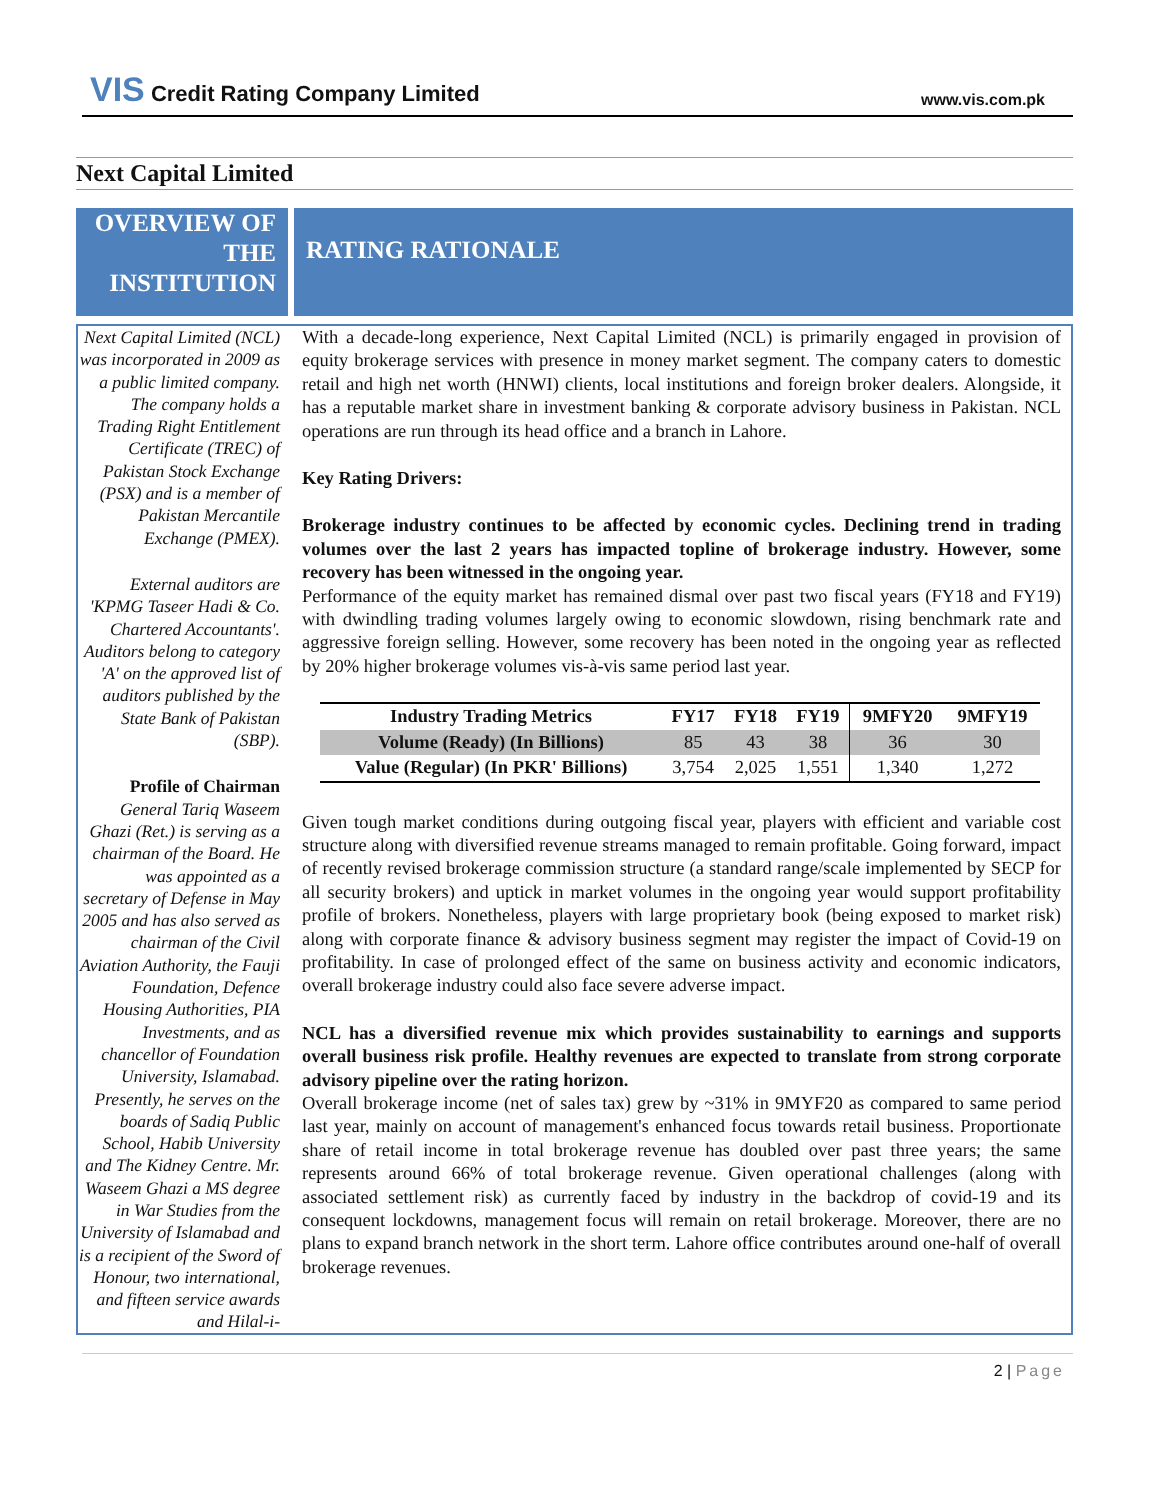VIS Credit Rating Company Limited
www.vis.com.pk
Next Capital Limited
OVERVIEW OF THE INSTITUTION
RATING RATIONALE
Next Capital Limited (NCL) was incorporated in 2009 as a public limited company. The company holds a Trading Right Entitlement Certificate (TREC) of Pakistan Stock Exchange (PSX) and is a member of Pakistan Mercantile Exchange (PMEX).
External auditors are 'KPMG Taseer Hadi & Co. Chartered Accountants'. Auditors belong to category 'A' on the approved list of auditors published by the State Bank of Pakistan (SBP).
Profile of Chairman
General Tariq Waseem Ghazi (Ret.) is serving as a chairman of the Board. He was appointed as a secretary of Defense in May 2005 and has also served as chairman of the Civil Aviation Authority, the Fauji Foundation, Defence Housing Authorities, PIA Investments, and as chancellor of Foundation University, Islamabad. Presently, he serves on the boards of Sadiq Public School, Habib University and The Kidney Centre. Mr. Waseem Ghazi a MS degree in War Studies from the University of Islamabad and is a recipient of the Sword of Honour, two international, and fifteen service awards and Hilal-i-
With a decade-long experience, Next Capital Limited (NCL) is primarily engaged in provision of equity brokerage services with presence in money market segment. The company caters to domestic retail and high net worth (HNWI) clients, local institutions and foreign broker dealers. Alongside, it has a reputable market share in investment banking & corporate advisory business in Pakistan. NCL operations are run through its head office and a branch in Lahore.
Key Rating Drivers:
Brokerage industry continues to be affected by economic cycles. Declining trend in trading volumes over the last 2 years has impacted topline of brokerage industry. However, some recovery has been witnessed in the ongoing year.
Performance of the equity market has remained dismal over past two fiscal years (FY18 and FY19) with dwindling trading volumes largely owing to economic slowdown, rising benchmark rate and aggressive foreign selling. However, some recovery has been noted in the ongoing year as reflected by 20% higher brokerage volumes vis-à-vis same period last year.
| Industry Trading Metrics | FY17 | FY18 | FY19 | 9MFY20 | 9MFY19 |
| --- | --- | --- | --- | --- | --- |
| Volume (Ready) (In Billions) | 85 | 43 | 38 | 36 | 30 |
| Value (Regular) (In PKR' Billions) | 3,754 | 2,025 | 1,551 | 1,340 | 1,272 |
Given tough market conditions during outgoing fiscal year, players with efficient and variable cost structure along with diversified revenue streams managed to remain profitable. Going forward, impact of recently revised brokerage commission structure (a standard range/scale implemented by SECP for all security brokers) and uptick in market volumes in the ongoing year would support profitability profile of brokers. Nonetheless, players with large proprietary book (being exposed to market risk) along with corporate finance & advisory business segment may register the impact of Covid-19 on profitability. In case of prolonged effect of the same on business activity and economic indicators, overall brokerage industry could also face severe adverse impact.
NCL has a diversified revenue mix which provides sustainability to earnings and supports overall business risk profile. Healthy revenues are expected to translate from strong corporate advisory pipeline over the rating horizon.
Overall brokerage income (net of sales tax) grew by ~31% in 9MYF20 as compared to same period last year, mainly on account of management's enhanced focus towards retail business. Proportionate share of retail income in total brokerage revenue has doubled over past three years; the same represents around 66% of total brokerage revenue. Given operational challenges (along with associated settlement risk) as currently faced by industry in the backdrop of covid-19 and its consequent lockdowns, management focus will remain on retail brokerage. Moreover, there are no plans to expand branch network in the short term. Lahore office contributes around one-half of overall brokerage revenues.
2 | Page